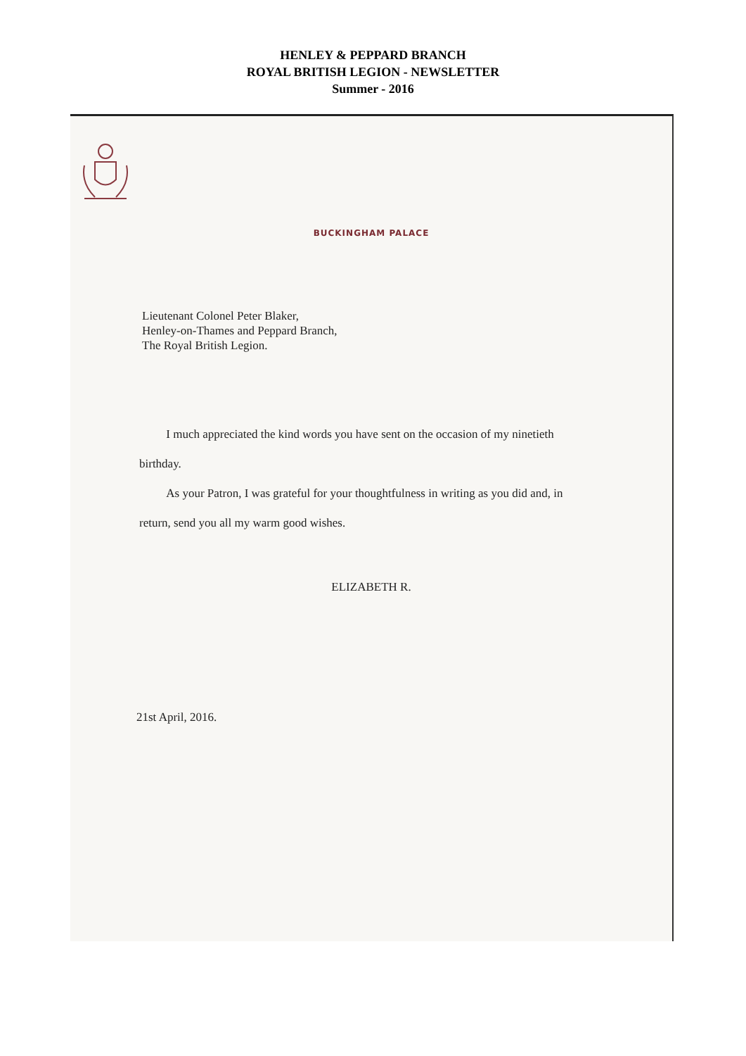HENLEY & PEPPARD BRANCH
ROYAL BRITISH LEGION - NEWSLETTER
Summer - 2016
BUCKINGHAM PALACE
Lieutenant Colonel Peter Blaker,
Henley-on-Thames and Peppard Branch,
The Royal British Legion.
I much appreciated the kind words you have sent on the occasion of my ninetieth birthday.
As your Patron, I was grateful for your thoughtfulness in writing as you did and, in return, send you all my warm good wishes.
ELIZABETH R.
21st April, 2016.